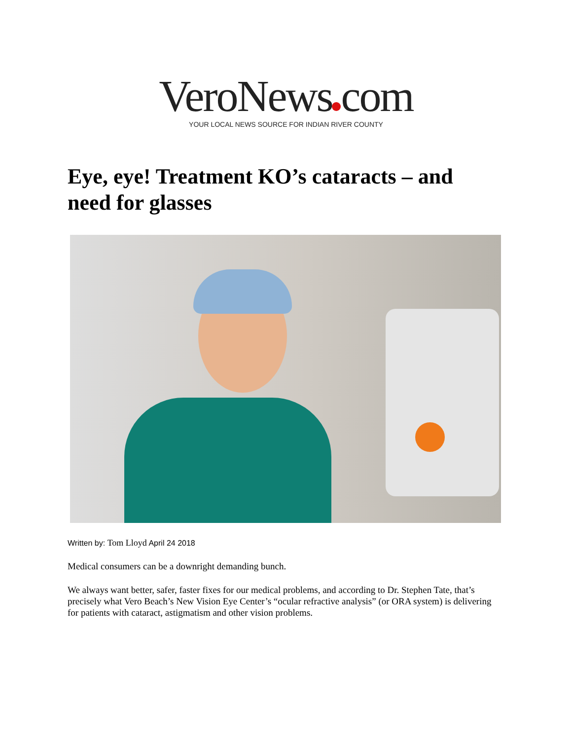VeroNews com
YOUR LOCAL NEWS SOURCE FOR INDIAN RIVER COUNTY
Eye, eye! Treatment KO’s cataracts – and need for glasses
Written by: Tom Lloyd April 24 2018
Medical consumers can be a downright demanding bunch.
We always want better, safer, faster fixes for our medical problems, and according to Dr. Stephen Tate, that’s precisely what Vero Beach’s New Vision Eye Center’s “ocular refractive analysis” (or ORA system) is delivering for patients with cataract, astigmatism and other vision problems.